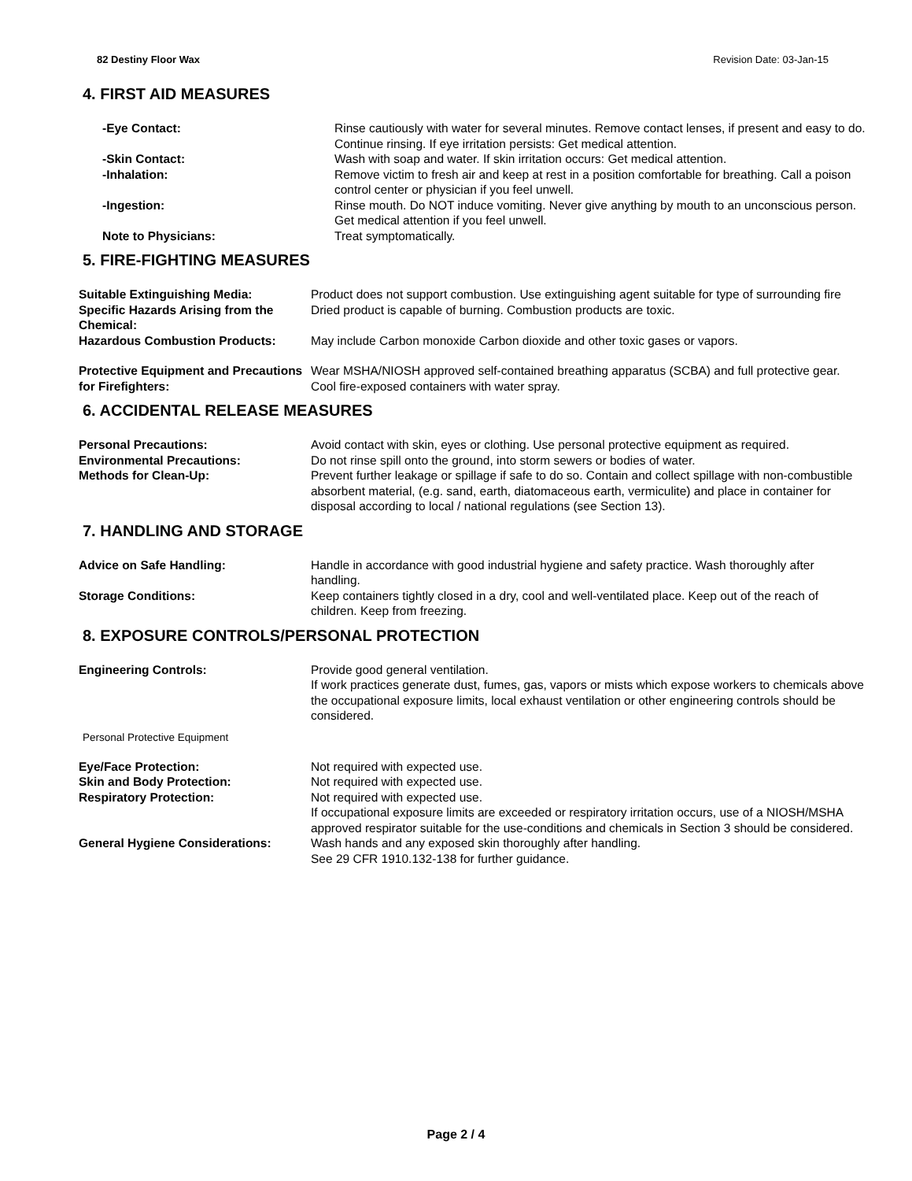82 Destiny Floor Wax Revision Date: 03-Jan-15
4. FIRST AID MEASURES
| -Eye Contact: | Rinse cautiously with water for several minutes. Remove contact lenses, if present and easy to do. Continue rinsing. If eye irritation persists: Get medical attention. |
| -Skin Contact: | Wash with soap and water. If skin irritation occurs: Get medical attention. |
| -Inhalation: | Remove victim to fresh air and keep at rest in a position comfortable for breathing. Call a poison control center or physician if you feel unwell. |
| -Ingestion: | Rinse mouth. Do NOT induce vomiting. Never give anything by mouth to an unconscious person. Get medical attention if you feel unwell. |
| Note to Physicians: | Treat symptomatically. |
5. FIRE-FIGHTING MEASURES
| Suitable Extinguishing Media: | Product does not support combustion. Use extinguishing agent suitable for type of surrounding fire |
| Specific Hazards Arising from the Chemical: | Dried product is capable of burning. Combustion products are toxic. |
| Hazardous Combustion Products: | May include Carbon monoxide Carbon dioxide and other toxic gases or vapors. |
| Protective Equipment and Precautions for Firefighters: | Wear MSHA/NIOSH approved self-contained breathing apparatus (SCBA) and full protective gear. Cool fire-exposed containers with water spray. |
6. ACCIDENTAL RELEASE MEASURES
| Personal Precautions: | Avoid contact with skin, eyes or clothing. Use personal protective equipment as required. |
| Environmental Precautions: | Do not rinse spill onto the ground, into storm sewers or bodies of water. |
| Methods for Clean-Up: | Prevent further leakage or spillage if safe to do so. Contain and collect spillage with non-combustible absorbent material, (e.g. sand, earth, diatomaceous earth, vermiculite) and place in container for disposal according to local / national regulations (see Section 13). |
7. HANDLING AND STORAGE
| Advice on Safe Handling: | Handle in accordance with good industrial hygiene and safety practice. Wash thoroughly after handling. |
| Storage Conditions: | Keep containers tightly closed in a dry, cool and well-ventilated place. Keep out of the reach of children. Keep from freezing. |
8. EXPOSURE CONTROLS/PERSONAL PROTECTION
| Engineering Controls: | Provide good general ventilation. If work practices generate dust, fumes, gas, vapors or mists which expose workers to chemicals above the occupational exposure limits, local exhaust ventilation or other engineering controls should be considered. |
Personal Protective Equipment
| Eye/Face Protection: | Not required with expected use. |
| Skin and Body Protection: | Not required with expected use. |
| Respiratory Protection: | Not required with expected use. If occupational exposure limits are exceeded or respiratory irritation occurs, use of a NIOSH/MSHA approved respirator suitable for the use-conditions and chemicals in Section 3 should be considered. |
| General Hygiene Considerations: | Wash hands and any exposed skin thoroughly after handling. See 29 CFR 1910.132-138 for further guidance. |
Page 2 / 4